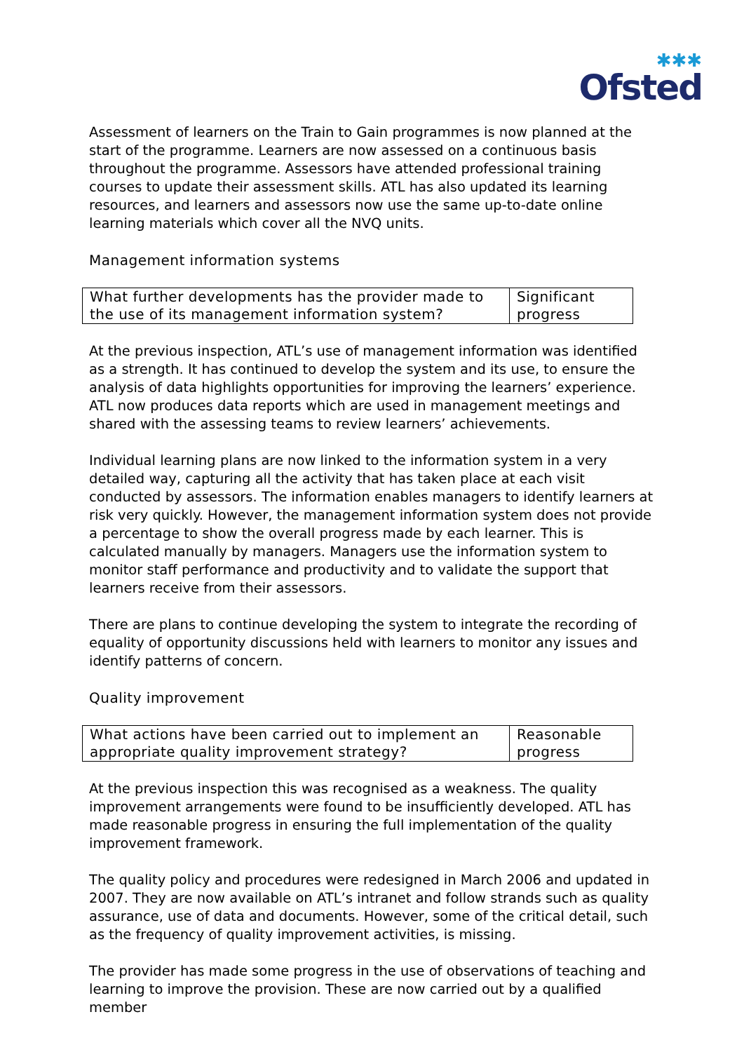✱✱✱
Ofsted
Assessment of learners on the Train to Gain programmes is now planned at the start of the programme. Learners are now assessed on a continuous basis throughout the programme. Assessors have attended professional training courses to update their assessment skills. ATL has also updated its learning resources, and learners and assessors now use the same up-to-date online learning materials which cover all the NVQ units.
Management information systems
| What further developments has the provider made to the use of its management information system? | Significant progress |
At the previous inspection, ATL’s use of management information was identified as a strength. It has continued to develop the system and its use, to ensure the analysis of data highlights opportunities for improving the learners’ experience. ATL now produces data reports which are used in management meetings and shared with the assessing teams to review learners’ achievements.
Individual learning plans are now linked to the information system in a very detailed way, capturing all the activity that has taken place at each visit conducted by assessors. The information enables managers to identify learners at risk very quickly. However, the management information system does not provide a percentage to show the overall progress made by each learner. This is calculated manually by managers. Managers use the information system to monitor staff performance and productivity and to validate the support that learners receive from their assessors.
There are plans to continue developing the system to integrate the recording of equality of opportunity discussions held with learners to monitor any issues and identify patterns of concern.
Quality improvement
| What actions have been carried out to implement an appropriate quality improvement strategy? | Reasonable progress |
At the previous inspection this was recognised as a weakness. The quality improvement arrangements were found to be insufficiently developed. ATL has made reasonable progress in ensuring the full implementation of the quality improvement framework.
The quality policy and procedures were redesigned in March 2006 and updated in 2007. They are now available on ATL’s intranet and follow strands such as quality assurance, use of data and documents. However, some of the critical detail, such as the frequency of quality improvement activities, is missing.
The provider has made some progress in the use of observations of teaching and learning to improve the provision. These are now carried out by a qualified member